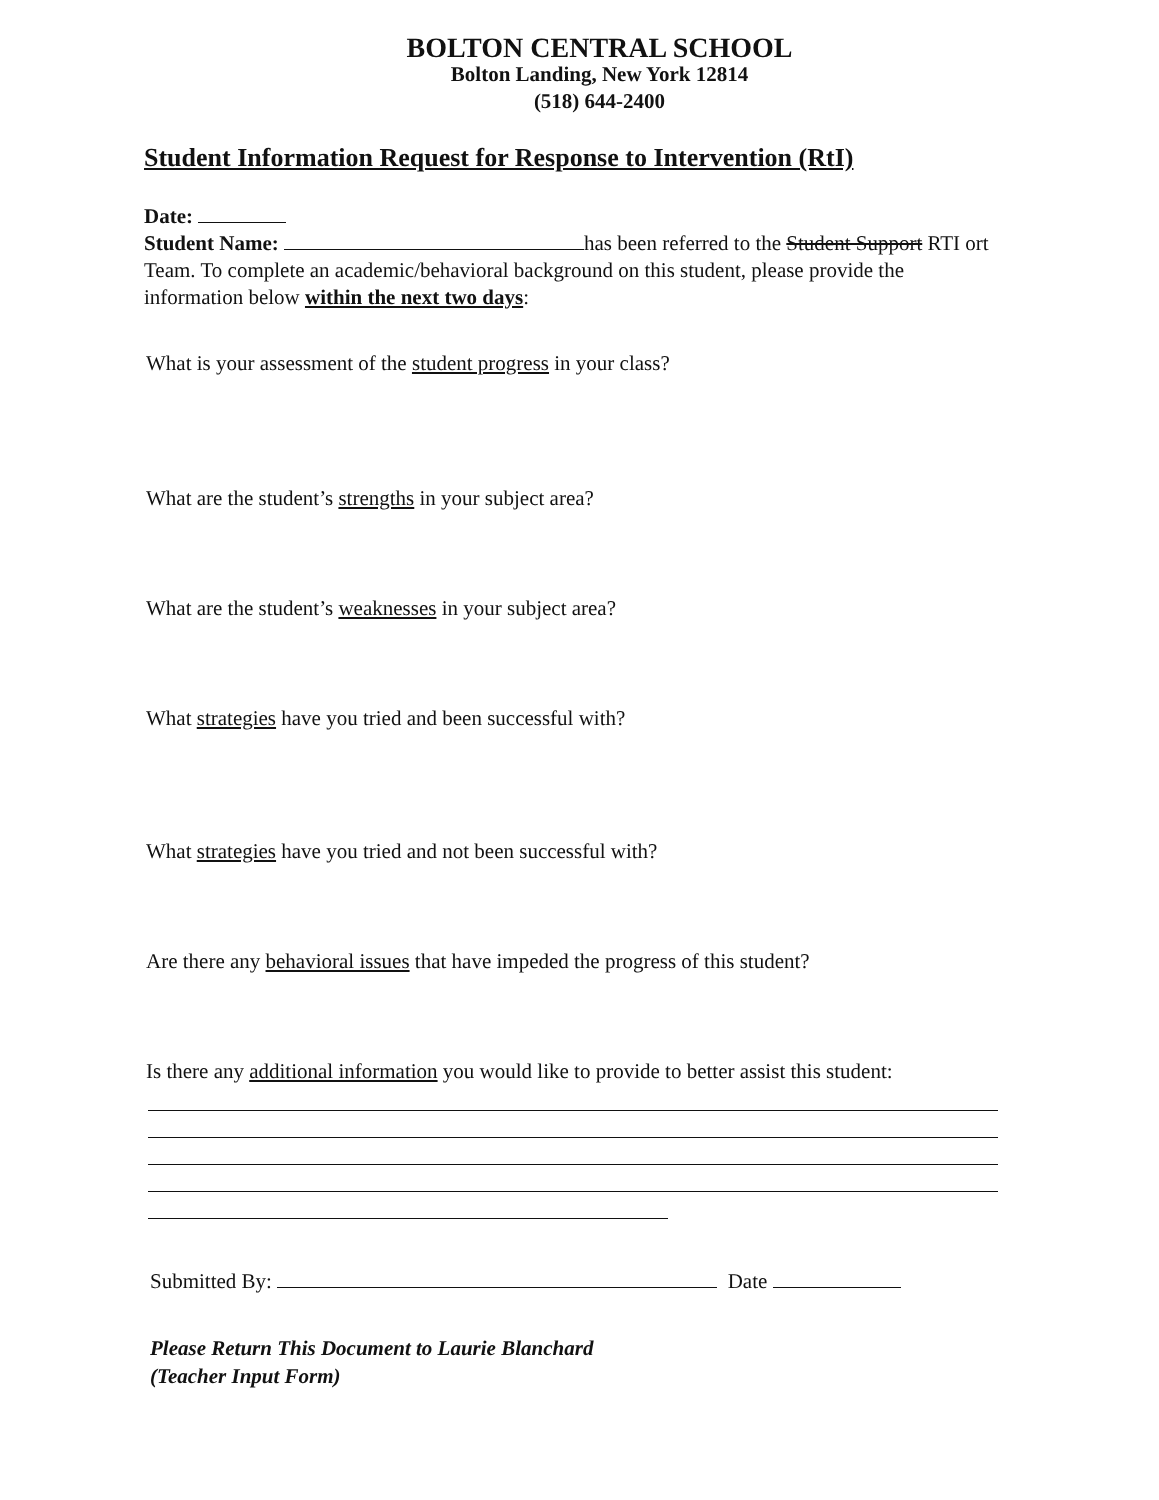BOLTON CENTRAL SCHOOL
Bolton Landing, New York 12814
(518) 644-2400
Student Information Request for Response to Intervention (RtI)
Date:
Student Name: has been referred to the Student Support RTI ort Team. To complete an academic/behavioral background on this student, please provide the information below within the next two days:
What is your assessment of the student progress in your class?
What are the student’s strengths in your subject area?
What are the student’s weaknesses in your subject area?
What strategies have you tried and been successful with?
What strategies have you tried and not been successful with?
Are there any behavioral issues that have impeded the progress of this student?
Is there any additional information you would like to provide to better assist this student:
Submitted By: Date
Please Return This Document to Laurie Blanchard
(Teacher Input Form)